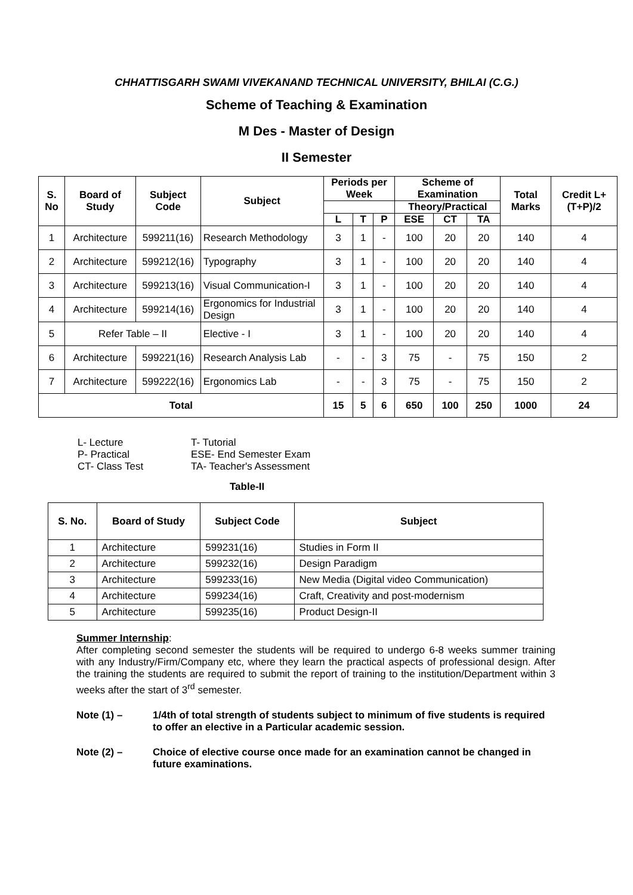CHHATTISGARH SWAMI VIVEKANAND TECHNICAL UNIVERSITY, BHILAI (C.G.)
Scheme of Teaching & Examination
M Des - Master of Design
II Semester
| S. No | Board of Study | Subject Code | Subject | Periods per Week | | | Scheme of Examination | | | Total Marks | Credit L+(T+P)/2 |
| --- | --- | --- | --- | --- | --- | --- | --- | --- | --- | --- | --- |
| | | | | | | | Theory/Practical | | | | |
| | | | | L | T | P | ESE | CT | TA | | |
| 1 | Architecture | 599211(16) | Research Methodology | 3 | 1 | - | 100 | 20 | 20 | 140 | 4 |
| 2 | Architecture | 599212(16) | Typography | 3 | 1 | - | 100 | 20 | 20 | 140 | 4 |
| 3 | Architecture | 599213(16) | Visual Communication-I | 3 | 1 | - | 100 | 20 | 20 | 140 | 4 |
| 4 | Architecture | 599214(16) | Ergonomics for Industrial Design | 3 | 1 | - | 100 | 20 | 20 | 140 | 4 |
| 5 | Refer Table – II | | Elective - I | 3 | 1 | - | 100 | 20 | 20 | 140 | 4 |
| 6 | Architecture | 599221(16) | Research Analysis Lab | - | - | 3 | 75 | - | 75 | 150 | 2 |
| 7 | Architecture | 599222(16) | Ergonomics Lab | - | - | 3 | 75 | - | 75 | 150 | 2 |
| Total | | | | 15 | 5 | 6 | 650 | 100 | 250 | 1000 | 24 |
L- Lecture T- Tutorial P- Practical ESE- End Semester Exam CT- Class Test TA- Teacher's Assessment
Table-II
| S. No. | Board of Study | Subject Code | Subject |
| --- | --- | --- | --- |
| 1 | Architecture | 599231(16) | Studies in Form II |
| 2 | Architecture | 599232(16) | Design Paradigm |
| 3 | Architecture | 599233(16) | New Media (Digital video Communication) |
| 4 | Architecture | 599234(16) | Craft, Creativity and post-modernism |
| 5 | Architecture | 599235(16) | Product Design-II |
Summer Internship:
After completing second semester the students will be required to undergo 6-8 weeks summer training with any Industry/Firm/Company etc, where they learn the practical aspects of professional design. After the training the students are required to submit the report of training to the institution/Department within 3 weeks after the start of 3<sup>rd</sup> semester.
Note (1) – 1/4th of total strength of students subject to minimum of five students is required to offer an elective in a Particular academic session.
Note (2) – Choice of elective course once made for an examination cannot be changed in future examinations.